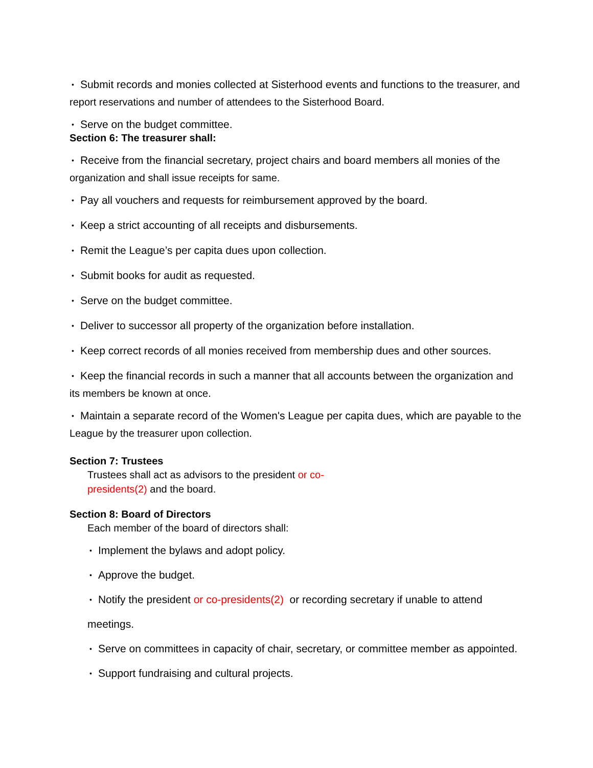• Submit records and monies collected at Sisterhood events and functions to the treasurer, and report reservations and number of attendees to the Sisterhood Board.
• Serve on the budget committee.
Section 6: The treasurer shall:
• Receive from the financial secretary, project chairs and board members all monies of the organization and shall issue receipts for same.
• Pay all vouchers and requests for reimbursement approved by the board.
• Keep a strict accounting of all receipts and disbursements.
• Remit the League’s per capita dues upon collection.
• Submit books for audit as requested.
• Serve on the budget committee.
• Deliver to successor all property of the organization before installation.
• Keep correct records of all monies received from membership dues and other sources.
• Keep the financial records in such a manner that all accounts between the organization and its members be known at once.
• Maintain a separate record of the Women's League per capita dues, which are payable to the League by the treasurer upon collection.
Section 7: Trustees
Trustees shall act as advisors to the president or co-presidents(2) and the board.
Section 8: Board of Directors
Each member of the board of directors shall:
• Implement the bylaws and adopt policy.
• Approve the budget.
• Notify the president or co-presidents(2) or recording secretary if unable to attend meetings.
• Serve on committees in capacity of chair, secretary, or committee member as appointed. • Support fundraising and cultural projects.